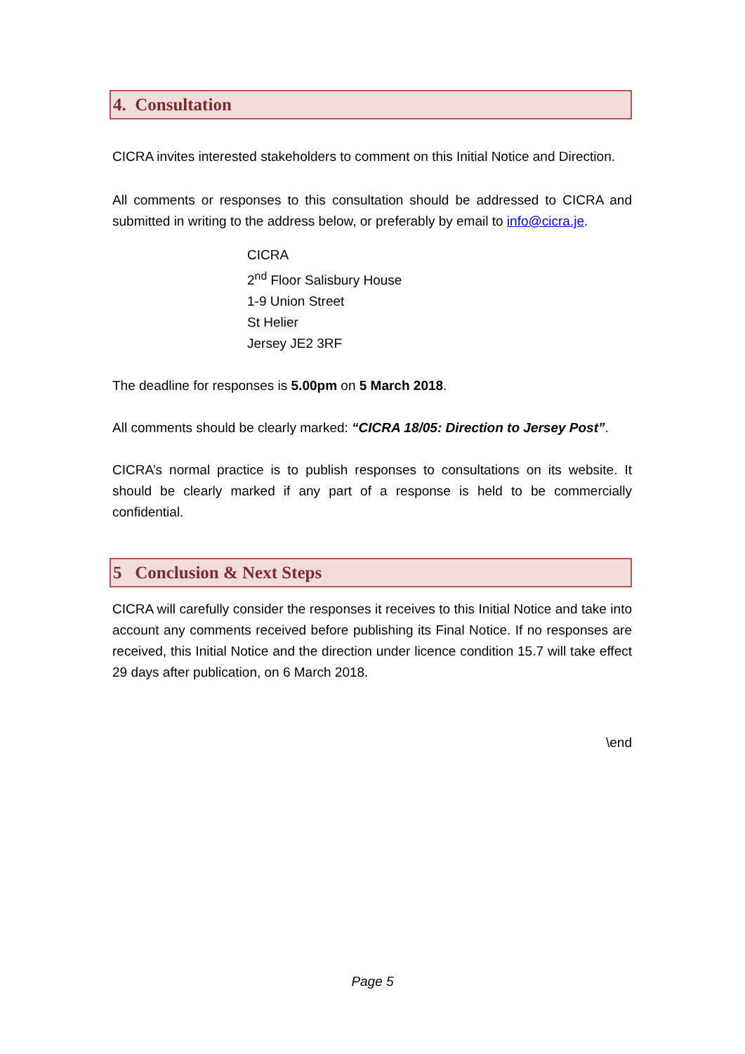4. Consultation
CICRA invites interested stakeholders to comment on this Initial Notice and Direction.
All comments or responses to this consultation should be addressed to CICRA and submitted in writing to the address below, or preferably by email to info@cicra.je.
CICRA
2<sup>nd</sup> Floor Salisbury House
1-9 Union Street
St Helier
Jersey JE2 3RF
The deadline for responses is 5.00pm on 5 March 2018.
All comments should be clearly marked: “CICRA 18/05: Direction to Jersey Post”.
CICRA’s normal practice is to publish responses to consultations on its website. It should be clearly marked if any part of a response is held to be commercially confidential.
5 Conclusion & Next Steps
CICRA will carefully consider the responses it receives to this Initial Notice and take into account any comments received before publishing its Final Notice. If no responses are received, this Initial Notice and the direction under licence condition 15.7 will take effect 29 days after publication, on 6 March 2018.
\end
Page 5